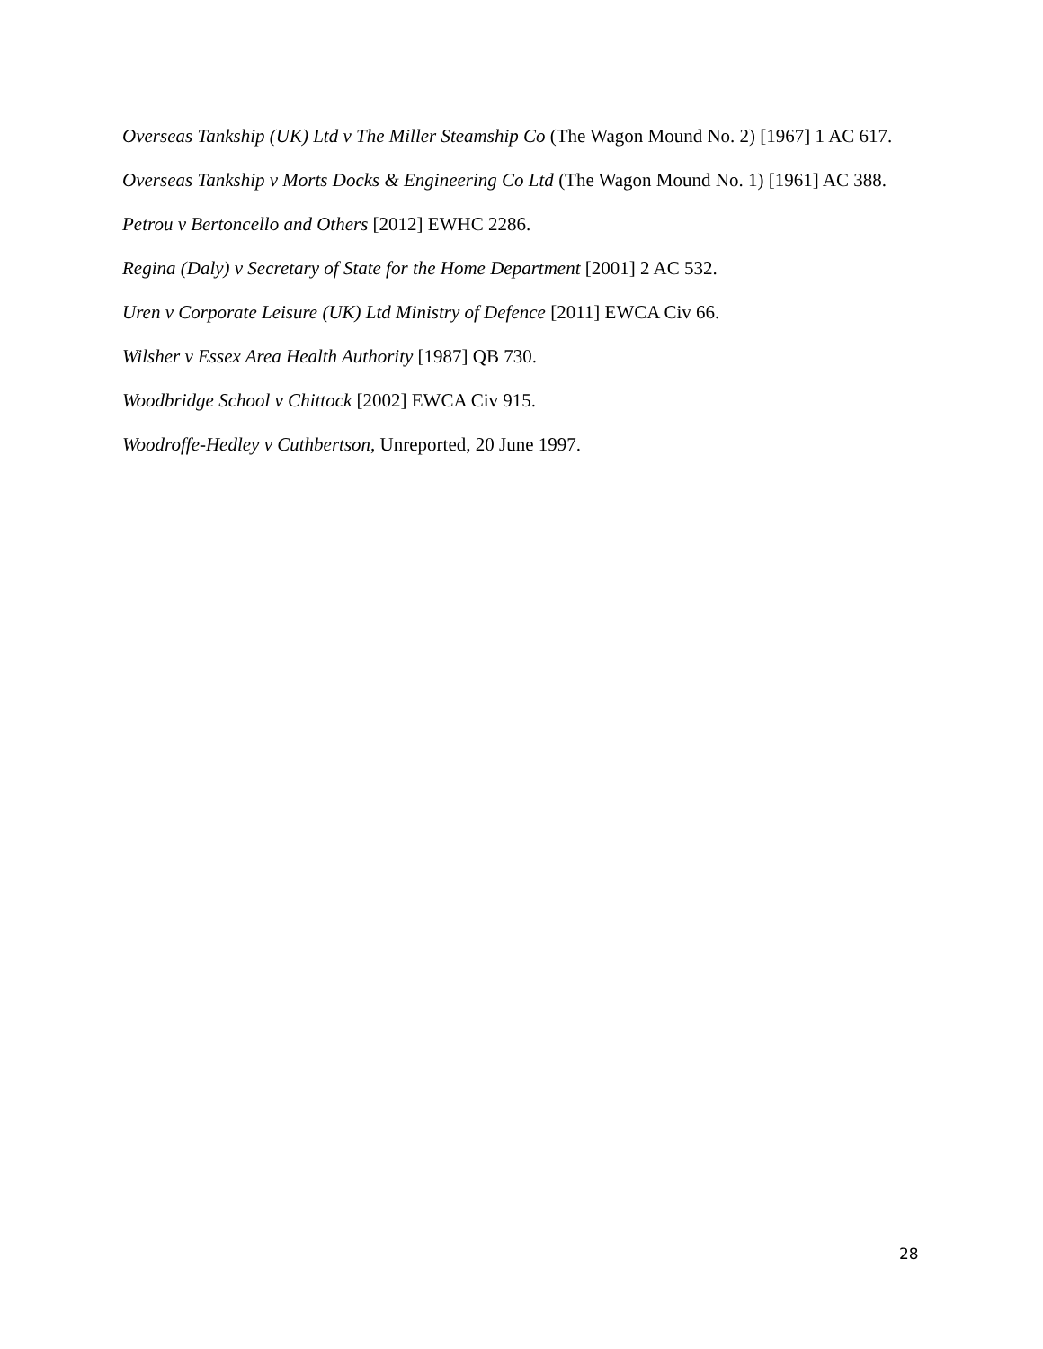Overseas Tankship (UK) Ltd v The Miller Steamship Co (The Wagon Mound No. 2) [1967] 1 AC 617.
Overseas Tankship v Morts Docks & Engineering Co Ltd (The Wagon Mound No. 1) [1961] AC 388.
Petrou v Bertoncello and Others [2012] EWHC 2286.
Regina (Daly) v Secretary of State for the Home Department [2001] 2 AC 532.
Uren v Corporate Leisure (UK) Ltd Ministry of Defence [2011] EWCA Civ 66.
Wilsher v Essex Area Health Authority [1987] QB 730.
Woodbridge School v Chittock [2002] EWCA Civ 915.
Woodroffe-Hedley v Cuthbertson, Unreported, 20 June 1997.
28